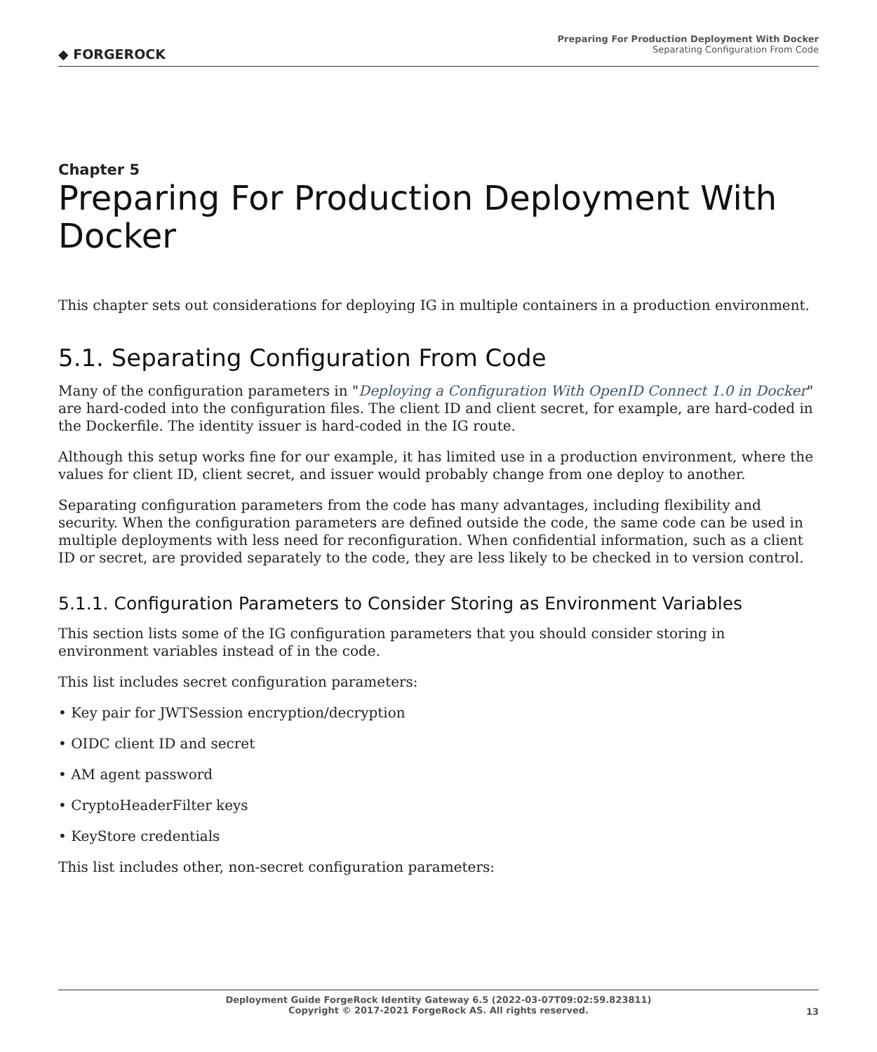◆ FORGEROCK
Preparing For Production Deployment With Docker
Separating Configuration From Code
Chapter 5
Preparing For Production Deployment With Docker
This chapter sets out considerations for deploying IG in multiple containers in a production environment.
5.1. Separating Configuration From Code
Many of the configuration parameters in "Deploying a Configuration With OpenID Connect 1.0 in Docker" are hard-coded into the configuration files. The client ID and client secret, for example, are hard-coded in the Dockerfile. The identity issuer is hard-coded in the IG route.
Although this setup works fine for our example, it has limited use in a production environment, where the values for client ID, client secret, and issuer would probably change from one deploy to another.
Separating configuration parameters from the code has many advantages, including flexibility and security. When the configuration parameters are defined outside the code, the same code can be used in multiple deployments with less need for reconfiguration. When confidential information, such as a client ID or secret, are provided separately to the code, they are less likely to be checked in to version control.
5.1.1. Configuration Parameters to Consider Storing as Environment Variables
This section lists some of the IG configuration parameters that you should consider storing in environment variables instead of in the code.
This list includes secret configuration parameters:
• Key pair for JWTSession encryption/decryption
• OIDC client ID and secret
• AM agent password
• CryptoHeaderFilter keys
• KeyStore credentials
This list includes other, non-secret configuration parameters:
Deployment Guide ForgeRock Identity Gateway 6.5 (2022-03-07T09:02:59.823811)
Copyright © 2017-2021 ForgeRock AS. All rights reserved.
13